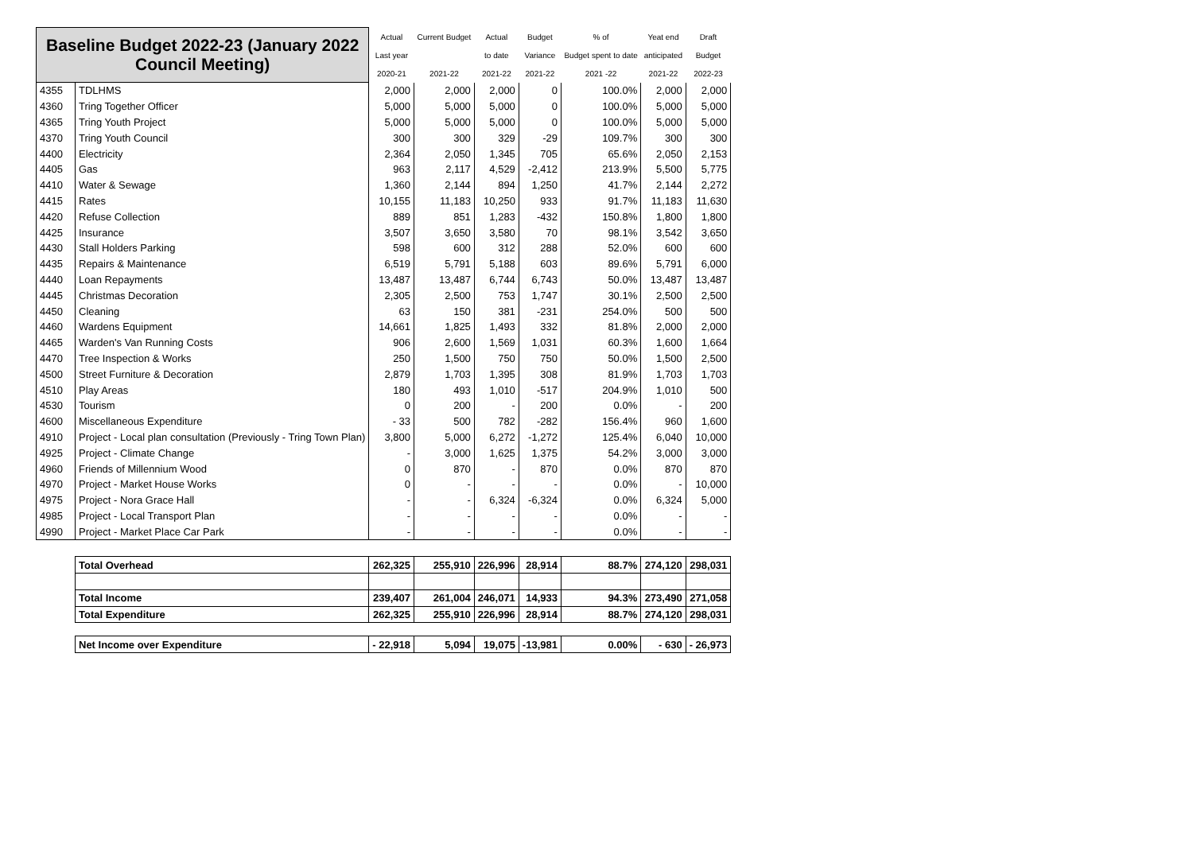| Baseline Budget 2022-23 (January 2022 Council Meeting) | | Actual | Current Budget | Actual | Budget | % of | Yeat end | Draft |
| | | Last year | | to date | Variance | Budget spent to date | anticipated | Budget |
| | | 2020-21 | 2021-22 | 2021-22 | 2021-22 | 2021 -22 | 2021-22 | 2022-23 |
| 4355 | TDLHMS | 2,000 | 2,000 | 2,000 | 0 | 100.0% | 2,000 | 2,000 |
| 4360 | Tring Together Officer | 5,000 | 5,000 | 5,000 | 0 | 100.0% | 5,000 | 5,000 |
| 4365 | Tring Youth Project | 5,000 | 5,000 | 5,000 | 0 | 100.0% | 5,000 | 5,000 |
| 4370 | Tring Youth Council | 300 | 300 | 329 | -29 | 109.7% | 300 | 300 |
| 4400 | Electricity | 2,364 | 2,050 | 1,345 | 705 | 65.6% | 2,050 | 2,153 |
| 4405 | Gas | 963 | 2,117 | 4,529 | -2,412 | 213.9% | 5,500 | 5,775 |
| 4410 | Water & Sewage | 1,360 | 2,144 | 894 | 1,250 | 41.7% | 2,144 | 2,272 |
| 4415 | Rates | 10,155 | 11,183 | 10,250 | 933 | 91.7% | 11,183 | 11,630 |
| 4420 | Refuse Collection | 889 | 851 | 1,283 | -432 | 150.8% | 1,800 | 1,800 |
| 4425 | Insurance | 3,507 | 3,650 | 3,580 | 70 | 98.1% | 3,542 | 3,650 |
| 4430 | Stall Holders Parking | 598 | 600 | 312 | 288 | 52.0% | 600 | 600 |
| 4435 | Repairs & Maintenance | 6,519 | 5,791 | 5,188 | 603 | 89.6% | 5,791 | 6,000 |
| 4440 | Loan Repayments | 13,487 | 13,487 | 6,744 | 6,743 | 50.0% | 13,487 | 13,487 |
| 4445 | Christmas Decoration | 2,305 | 2,500 | 753 | 1,747 | 30.1% | 2,500 | 2,500 |
| 4450 | Cleaning | 63 | 150 | 381 | -231 | 254.0% | 500 | 500 |
| 4460 | Wardens Equipment | 14,661 | 1,825 | 1,493 | 332 | 81.8% | 2,000 | 2,000 |
| 4465 | Warden's Van Running Costs | 906 | 2,600 | 1,569 | 1,031 | 60.3% | 1,600 | 1,664 |
| 4470 | Tree Inspection & Works | 250 | 1,500 | 750 | 750 | 50.0% | 1,500 | 2,500 |
| 4500 | Street Furniture & Decoration | 2,879 | 1,703 | 1,395 | 308 | 81.9% | 1,703 | 1,703 |
| 4510 | Play Areas | 180 | 493 | 1,010 | -517 | 204.9% | 1,010 | 500 |
| 4530 | Tourism | 0 | 200 | - | 200 | 0.0% | - | 200 |
| 4600 | Miscellaneous Expenditure | - 33 | 500 | 782 | -282 | 156.4% | 960 | 1,600 |
| 4910 | Project - Local plan consultation (Previously - Tring Town Plan) | 3,800 | 5,000 | 6,272 | -1,272 | 125.4% | 6,040 | 10,000 |
| 4925 | Project - Climate Change | - | 3,000 | 1,625 | 1,375 | 54.2% | 3,000 | 3,000 |
| 4960 | Friends of Millennium Wood | 0 | 870 | - | 870 | 0.0% | 870 | 870 |
| 4970 | Project - Market House Works | 0 | - | - | - | 0.0% | - | 10,000 |
| 4975 | Project - Nora Grace Hall | - | - | 6,324 | -6,324 | 0.0% | 6,324 | 5,000 |
| 4985 | Project - Local Transport Plan | - | - | - | - | 0.0% | - | - |
| 4990 | Project - Market Place Car Park | - | - | - | - | 0.0% | - | - |
| | Total Overhead | 262,325 | 255,910 | 226,996 | 28,914 | 88.7% | 274,120 | 298,031 |
| | Total Income | 239,407 | 261,004 | 246,071 | 14,933 | 94.3% | 273,490 | 271,058 |
| | Total Expenditure | 262,325 | 255,910 | 226,996 | 28,914 | 88.7% | 274,120 | 298,031 |
| | Net Income over Expenditure | - 22,918 | 5,094 | 19,075 | -13,981 | 0.00% | - 630 | - 26,973 |